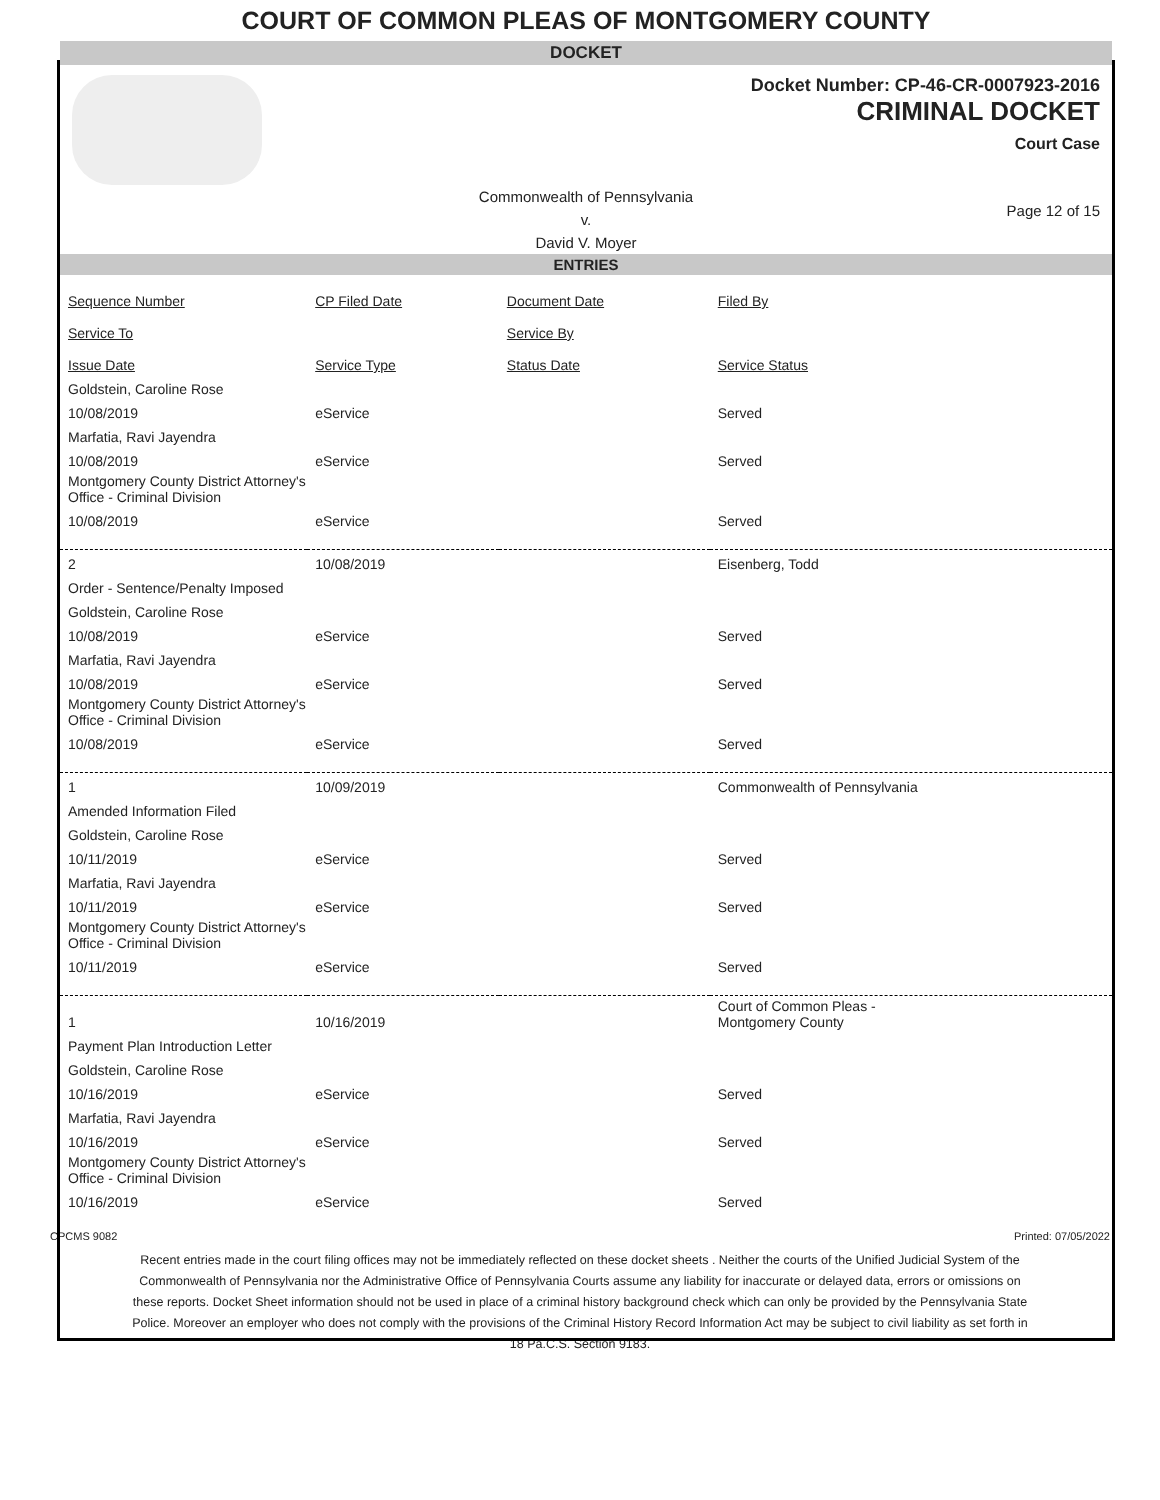COURT OF COMMON PLEAS OF MONTGOMERY COUNTY
DOCKET
Docket Number: CP-46-CR-0007923-2016
CRIMINAL DOCKET
Court Case
Commonwealth of Pennsylvania
v.
David V. Moyer
Page 12 of 15
ENTRIES
| Sequence Number | CP Filed Date | Document Date | Filed By |
| --- | --- | --- | --- |
| Service To | | Service By | |
| Issue Date | Service Type | Status Date | Service Status |
| Goldstein, Caroline Rose | | | |
| 10/08/2019 | eService | | Served |
| Marfatia, Ravi Jayendra | | | |
| 10/08/2019 | eService | | Served |
| Montgomery County District Attorney's Office - Criminal Division | | | |
| 10/08/2019 | eService | | Served |
| 2 | 10/08/2019 | | Eisenberg, Todd |
| Order - Sentence/Penalty Imposed | | | |
| Goldstein, Caroline Rose | | | |
| 10/08/2019 | eService | | Served |
| Marfatia, Ravi Jayendra | | | |
| 10/08/2019 | eService | | Served |
| Montgomery County District Attorney's Office - Criminal Division | | | |
| 10/08/2019 | eService | | Served |
| 1 | 10/09/2019 | | Commonwealth of Pennsylvania |
| Amended Information Filed | | | |
| Goldstein, Caroline Rose | | | |
| 10/11/2019 | eService | | Served |
| Marfatia, Ravi Jayendra | | | |
| 10/11/2019 | eService | | Served |
| Montgomery County District Attorney's Office - Criminal Division | | | |
| 10/11/2019 | eService | | Served |
| 1 | 10/16/2019 | | Court of Common Pleas - Montgomery County |
| Payment Plan Introduction Letter | | | |
| Goldstein, Caroline Rose | | | |
| 10/16/2019 | eService | | Served |
| Marfatia, Ravi Jayendra | | | |
| 10/16/2019 | eService | | Served |
| Montgomery County District Attorney's Office - Criminal Division | | | |
| 10/16/2019 | eService | | Served |
CPCMS 9082 Printed: 07/05/2022
Recent entries made in the court filing offices may not be immediately reflected on these docket sheets . Neither the courts of the Unified Judicial System of the Commonwealth of Pennsylvania nor the Administrative Office of Pennsylvania Courts assume any liability for inaccurate or delayed data, errors or omissions on these reports. Docket Sheet information should not be used in place of a criminal history background check which can only be provided by the Pennsylvania State Police. Moreover an employer who does not comply with the provisions of the Criminal History Record Information Act may be subject to civil liability as set forth in 18 Pa.C.S. Section 9183.